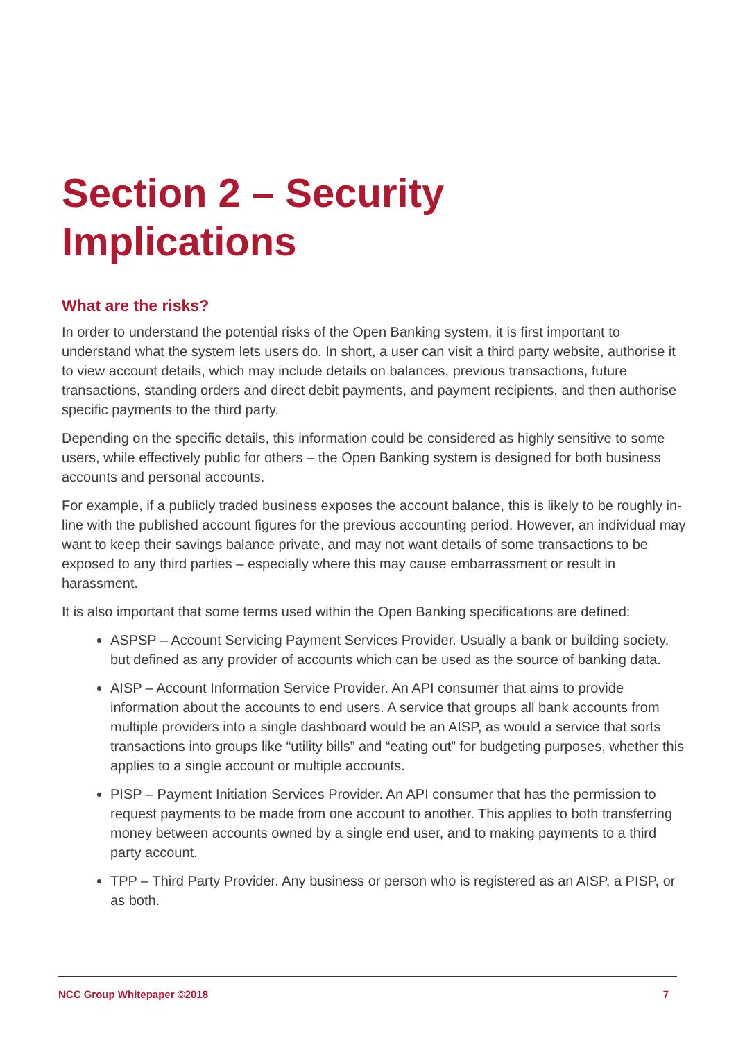Section 2 – Security Implications
What are the risks?
In order to understand the potential risks of the Open Banking system, it is first important to understand what the system lets users do. In short, a user can visit a third party website, authorise it to view account details, which may include details on balances, previous transactions, future transactions, standing orders and direct debit payments, and payment recipients, and then authorise specific payments to the third party.
Depending on the specific details, this information could be considered as highly sensitive to some users, while effectively public for others – the Open Banking system is designed for both business accounts and personal accounts.
For example, if a publicly traded business exposes the account balance, this is likely to be roughly in-line with the published account figures for the previous accounting period. However, an individual may want to keep their savings balance private, and may not want details of some transactions to be exposed to any third parties – especially where this may cause embarrassment or result in harassment.
It is also important that some terms used within the Open Banking specifications are defined:
ASPSP – Account Servicing Payment Services Provider. Usually a bank or building society, but defined as any provider of accounts which can be used as the source of banking data.
AISP – Account Information Service Provider. An API consumer that aims to provide information about the accounts to end users. A service that groups all bank accounts from multiple providers into a single dashboard would be an AISP, as would a service that sorts transactions into groups like “utility bills” and “eating out” for budgeting purposes, whether this applies to a single account or multiple accounts.
PISP – Payment Initiation Services Provider. An API consumer that has the permission to request payments to be made from one account to another. This applies to both transferring money between accounts owned by a single end user, and to making payments to a third party account.
TPP – Third Party Provider. Any business or person who is registered as an AISP, a PISP, or as both.
NCC Group Whitepaper ©2018 7